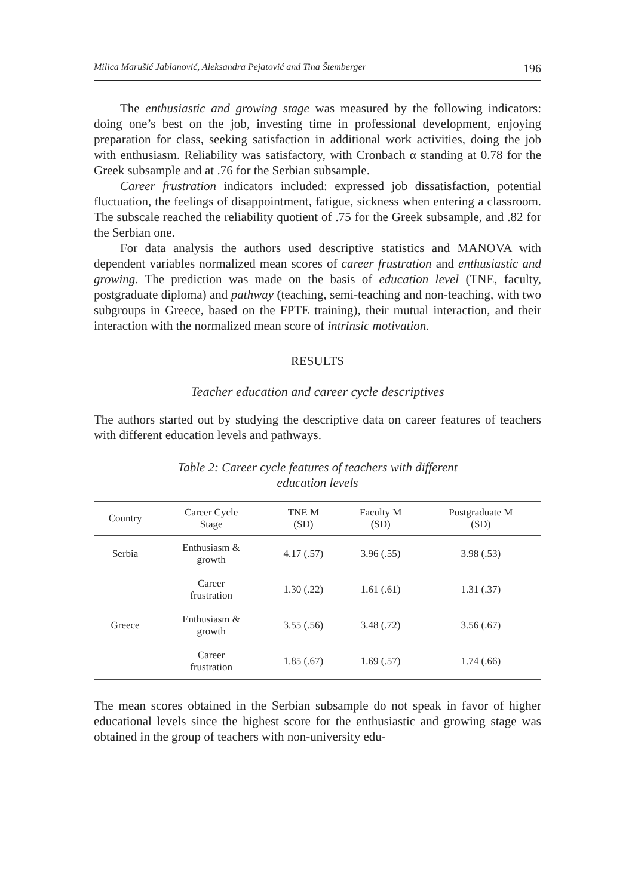Milica Marušić Jablanović, Aleksandra Pejatović and Tina Štemberger 196
The enthusiastic and growing stage was measured by the following indicators: doing one’s best on the job, investing time in professional development, enjoying preparation for class, seeking satisfaction in additional work activities, doing the job with enthusiasm. Reliability was satisfactory, with Cronbach α standing at 0.78 for the Greek subsample and at .76 for the Serbian subsample.
Career frustration indicators included: expressed job dissatisfaction, potential fluctuation, the feelings of disappointment, fatigue, sickness when entering a classroom. The subscale reached the reliability quotient of .75 for the Greek subsample, and .82 for the Serbian one.
For data analysis the authors used descriptive statistics and MANOVA with dependent variables normalized mean scores of career frustration and enthusiastic and growing. The prediction was made on the basis of education level (TNE, faculty, postgraduate diploma) and pathway (teaching, semi-teaching and non-teaching, with two subgroups in Greece, based on the FPTE training), their mutual interaction, and their interaction with the normalized mean score of intrinsic motivation.
RESULTS
Teacher education and career cycle descriptives
The authors started out by studying the descriptive data on career features of teachers with different education levels and pathways.
Table 2: Career cycle features of teachers with different
education levels
| Country | Career Cycle Stage | TNE M (SD) | Faculty M (SD) | Postgraduate M (SD) |
| --- | --- | --- | --- | --- |
| Serbia | Enthusiasm & growth | 4.17 (.57) | 3.96 (.55) | 3.98 (.53) |
| | Career frustration | 1.30 (.22) | 1.61 (.61) | 1.31 (.37) |
| Greece | Enthusiasm & growth | 3.55 (.56) | 3.48 (.72) | 3.56 (.67) |
| | Career frustration | 1.85 (.67) | 1.69 (.57) | 1.74 (.66) |
The mean scores obtained in the Serbian subsample do not speak in favor of higher educational levels since the highest score for the enthusiastic and growing stage was obtained in the group of teachers with non-university edu-